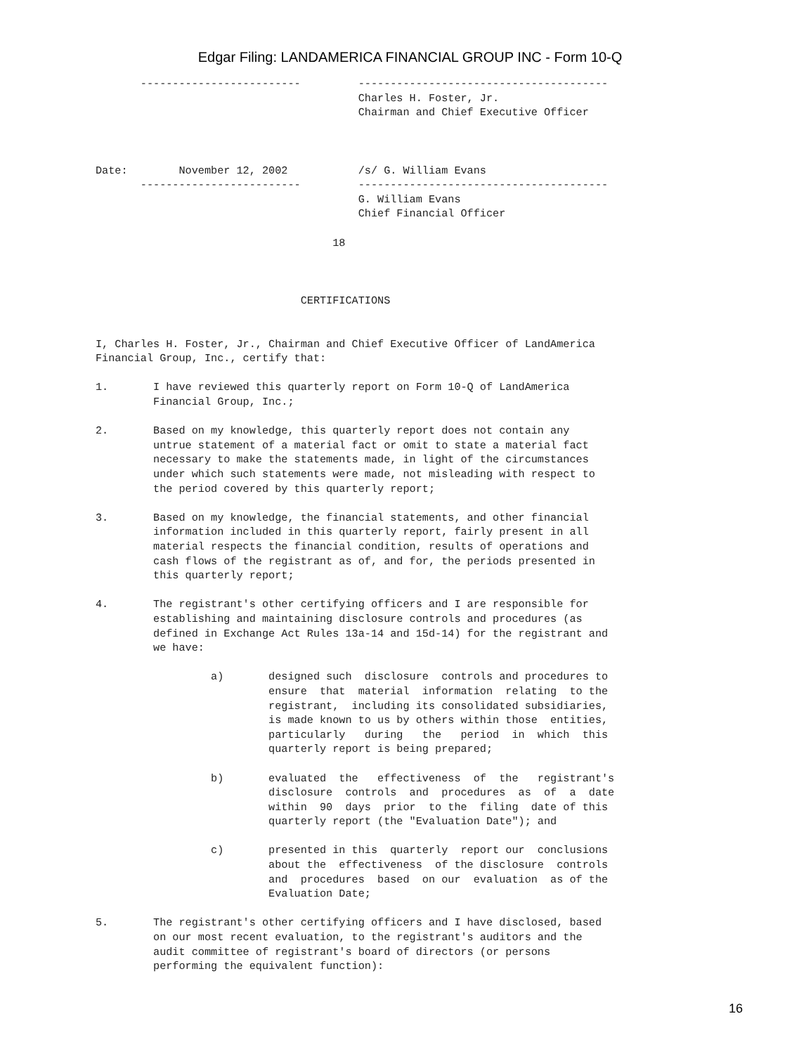Edgar Filing: LANDAMERICA FINANCIAL GROUP INC - Form 10-Q
       -------------------------         ---------------------------------------
                                         Charles H. Foster, Jr.
                                         Chairman and Chief Executive Officer



Date:        November 12, 2002           /s/ G. William Evans
       -------------------------         ---------------------------------------
                                         G. William Evans
                                         Chief Financial Officer

                                     18



                                CERTIFICATIONS


I, Charles H. Foster, Jr., Chairman and Chief Executive Officer of LandAmerica
Financial Group, Inc., certify that:

1.       I have reviewed this quarterly report on Form 10-Q of LandAmerica
         Financial Group, Inc.;

2.       Based on my knowledge, this quarterly report does not contain any
         untrue statement of a material fact or omit to state a material fact
         necessary to make the statements made, in light of the circumstances
         under which such statements were made, not misleading with respect to
         the period covered by this quarterly report;

3.       Based on my knowledge, the financial statements, and other financial
         information included in this quarterly report, fairly present in all
         material respects the financial condition, results of operations and
         cash flows of the registrant as of, and for, the periods presented in
         this quarterly report;

4.       The registrant's other certifying officers and I are responsible for
         establishing and maintaining disclosure controls and procedures (as
         defined in Exchange Act Rules 13a-14 and 15d-14) for the registrant and
         we have:

                  a)       designed such  disclosure  controls and procedures to
                           ensure  that  material  information  relating  to the
                           registrant,  including its consolidated subsidiaries,
                           is made known to us by others within those  entities,
                           particularly   during   the   period  in  which  this
                           quarterly report is being prepared;

                  b)       evaluated  the   effectiveness  of  the   registrant's
                           disclosure  controls  and  procedures  as  of  a  date
                           within  90  days  prior  to the  filing  date of this
                           quarterly report (the "Evaluation Date"); and

                  c)       presented in this  quarterly  report our  conclusions
                           about the  effectiveness  of the disclosure  controls
                           and  procedures  based  on our  evaluation  as of the
                           Evaluation Date;

5.       The registrant's other certifying officers and I have disclosed, based
         on our most recent evaluation, to the registrant's auditors and the
         audit committee of registrant's board of directors (or persons
         performing the equivalent function):
16